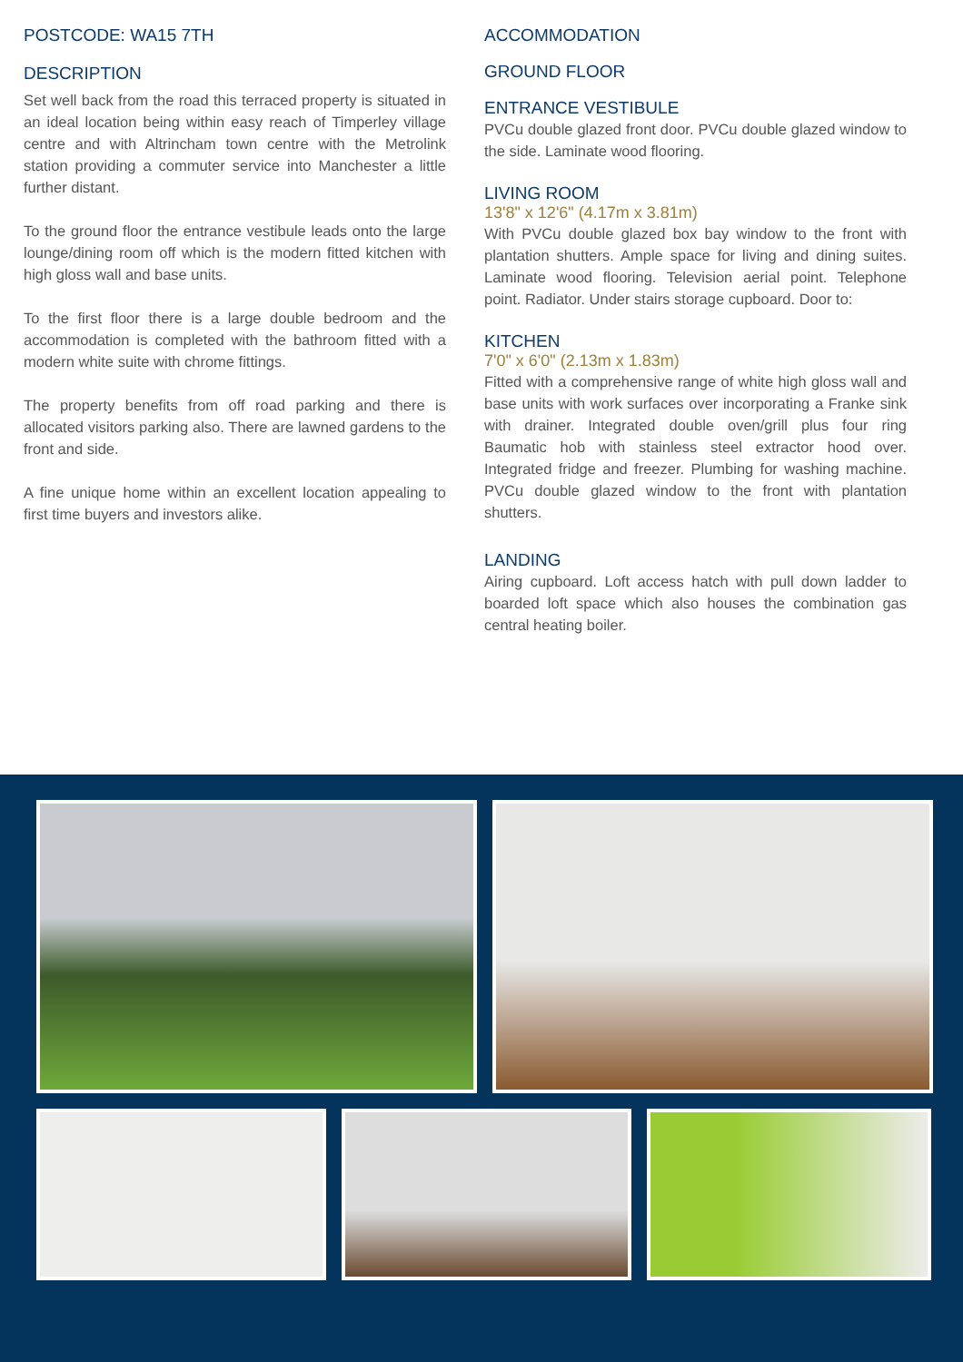POSTCODE: WA15 7TH
DESCRIPTION
Set well back from the road this terraced property is situated in an ideal location being within easy reach of Timperley village centre and with Altrincham town centre with the Metrolink station providing a commuter service into Manchester a little further distant.
To the ground floor the entrance vestibule leads onto the large lounge/dining room off which is the modern fitted kitchen with high gloss wall and base units.
To the first floor there is a large double bedroom and the accommodation is completed with the bathroom fitted with a modern white suite with chrome fittings.
The property benefits from off road parking and there is allocated visitors parking also. There are lawned gardens to the front and side.
A fine unique home within an excellent location appealing to first time buyers and investors alike.
ACCOMMODATION
GROUND FLOOR
ENTRANCE VESTIBULE
PVCu double glazed front door. PVCu double glazed window to the side. Laminate wood flooring.
LIVING ROOM
13'8" x 12'6" (4.17m x 3.81m)
With PVCu double glazed box bay window to the front with plantation shutters. Ample space for living and dining suites. Laminate wood flooring. Television aerial point. Telephone point. Radiator. Under stairs storage cupboard. Door to:
KITCHEN
7'0" x 6'0" (2.13m x 1.83m)
Fitted with a comprehensive range of white high gloss wall and base units with work surfaces over incorporating a Franke sink with drainer. Integrated double oven/grill plus four ring Baumatic hob with stainless steel extractor hood over. Integrated fridge and freezer. Plumbing for washing machine. PVCu double glazed window to the front with plantation shutters.
LANDING
Airing cupboard. Loft access hatch with pull down ladder to boarded loft space which also houses the combination gas central heating boiler.